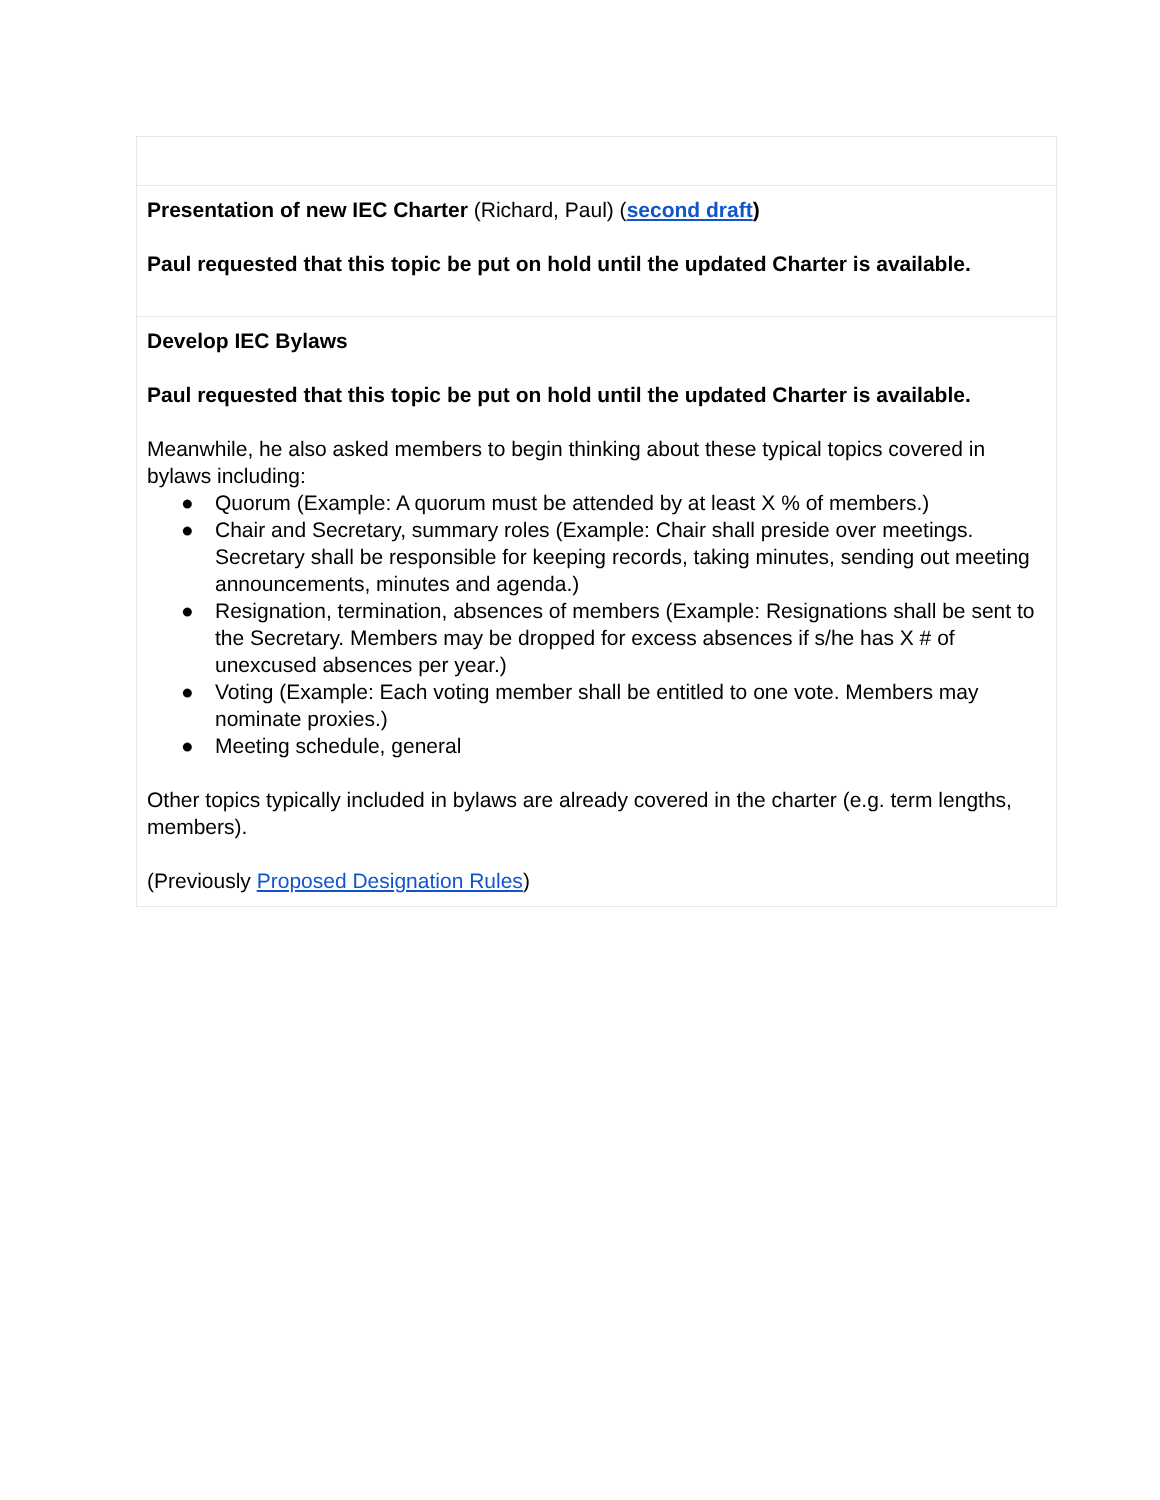| Presentation of new IEC Charter (Richard, Paul) ( second draft ) Paul requested that this topic be put on hold until the updated Charter is available. |
| Develop IEC Bylaws Paul requested that this topic be put on hold until the updated Charter is available. Meanwhile, he also asked members to begin thinking about these typical topics covered in bylaws including: ● Quorum (Example: A quorum must be attended by at least X % of members.) ● Chair and Secretary, summary roles (Example: Chair shall preside over meetings. Secretary shall be responsible for keeping records, taking minutes, sending out meeting announcements, minutes and agenda.) ● Resignation, termination, absences of members (Example: Resignations shall be sent to the Secretary. Members may be dropped for excess absences if s/he has X # of unexcused absences per year.) ● Voting (Example: Each voting member shall be entitled to one vote. Members may nominate proxies.) ● Meeting schedule, general Other topics typically included in bylaws are already covered in the charter (e.g. term lengths, members). (Previously Proposed Designation Rules ) |